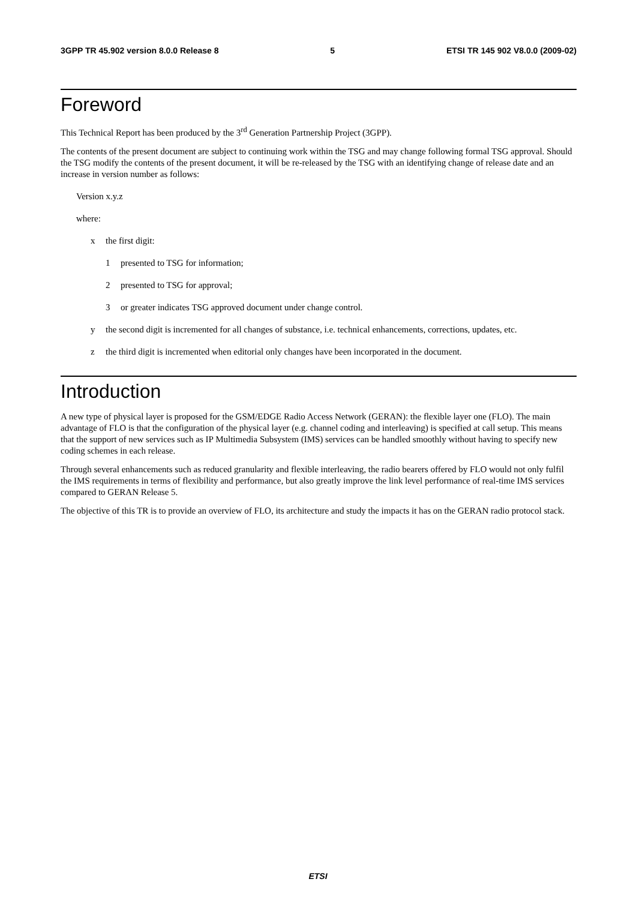3GPP TR 45.902 version 8.0.0 Release 8 5 ETSI TR 145 902 V8.0.0 (2009-02)
Foreword
This Technical Report has been produced by the 3<sup>rd</sup> Generation Partnership Project (3GPP).
The contents of the present document are subject to continuing work within the TSG and may change following formal TSG approval. Should the TSG modify the contents of the present document, it will be re-released by the TSG with an identifying change of release date and an increase in version number as follows:
Version x.y.z
where:
x the first digit:
1 presented to TSG for information;
2 presented to TSG for approval;
3 or greater indicates TSG approved document under change control.
y the second digit is incremented for all changes of substance, i.e. technical enhancements, corrections, updates, etc.
z the third digit is incremented when editorial only changes have been incorporated in the document.
Introduction
A new type of physical layer is proposed for the GSM/EDGE Radio Access Network (GERAN): the flexible layer one (FLO). The main advantage of FLO is that the configuration of the physical layer (e.g. channel coding and interleaving) is specified at call setup. This means that the support of new services such as IP Multimedia Subsystem (IMS) services can be handled smoothly without having to specify new coding schemes in each release.
Through several enhancements such as reduced granularity and flexible interleaving, the radio bearers offered by FLO would not only fulfil the IMS requirements in terms of flexibility and performance, but also greatly improve the link level performance of real-time IMS services compared to GERAN Release 5.
The objective of this TR is to provide an overview of FLO, its architecture and study the impacts it has on the GERAN radio protocol stack.
ETSI